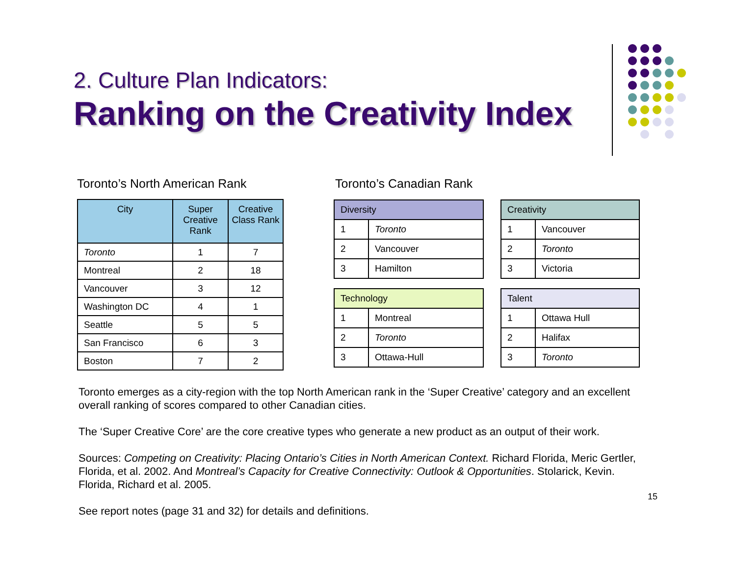2. Culture Plan Indicators:
Ranking on the Creativity Index
Toronto’s North American Rank Toronto’s Canadian Rank
| City | Super Creative Rank | Creative Class Rank |
| --- | --- | --- |
| Toronto | 1 | 7 |
| Montreal | 2 | 18 |
| Vancouver | 3 | 12 |
| Washington DC | 4 | 1 |
| Seattle | 5 | 5 |
| San Francisco | 6 | 3 |
| Boston | 7 | 2 |
| Diversity | |
| --- | --- |
| 1 | Toronto |
| 2 | Vancouver |
| 3 | Hamilton |
| Creativity | |
| --- | --- |
| 1 | Vancouver |
| 2 | Toronto |
| 3 | Victoria |
| Technology | |
| --- | --- |
| 1 | Montreal |
| 2 | Toronto |
| 3 | Ottawa-Hull |
| Talent | |
| --- | --- |
| 1 | Ottawa Hull |
| 2 | Halifax |
| 3 | Toronto |
Toronto emerges as a city-region with the top North American rank in the ‘Super Creative’ category and an excellent overall ranking of scores compared to other Canadian cities.
The ‘Super Creative Core’ are the core creative types who generate a new product as an output of their work.
Sources: Competing on Creativity: Placing Ontario’s Cities in North American Context. Richard Florida, Meric Gertler, Florida, et al. 2002. And Montreal’s Capacity for Creative Connectivity: Outlook & Opportunities. Stolarick, Kevin. Florida, Richard et al. 2005.
See report notes (page 31 and 32) for details and definitions.
15